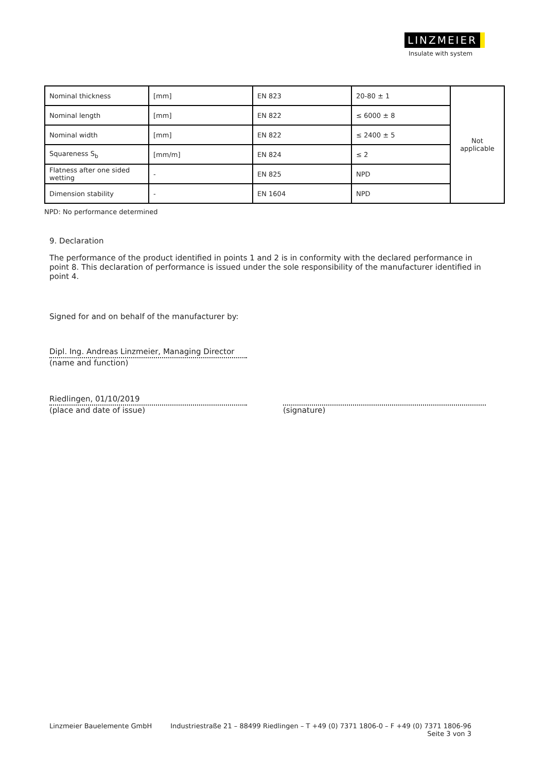LINZMEIER
Insulate with system
| Nominal thickness | [mm] | EN 823 | 20-80 ± 1 | Not applicable |
| Nominal length | [mm] | EN 822 | ≤ 6000 ± 8 | |
| Nominal width | [mm] | EN 822 | ≤ 2400 ± 5 | |
| Squareness S<sub>b</sub> | [mm/m] | EN 824 | ≤ 2 | |
| Flatness after one sided wetting | - | EN 825 | NPD | |
| Dimension stability | - | EN 1604 | NPD | |
NPD: No performance determined
9. Declaration
The performance of the product identified in points 1 and 2 is in conformity with the declared performance in point 8. This declaration of performance is issued under the sole responsibility of the manufacturer identified in point 4.
Signed for and on behalf of the manufacturer by:
Dipl. Ing. Andreas Linzmeier, Managing Director
(name and function)
Riedlingen, 01/10/2019
(place and date of issue)
(signature)
Linzmeier Bauelemente GmbH Industriestraße 21 – 88499 Riedlingen – T +49 (0) 7371 1806-0 – F +49 (0) 7371 1806-96
Seite 3 von 3